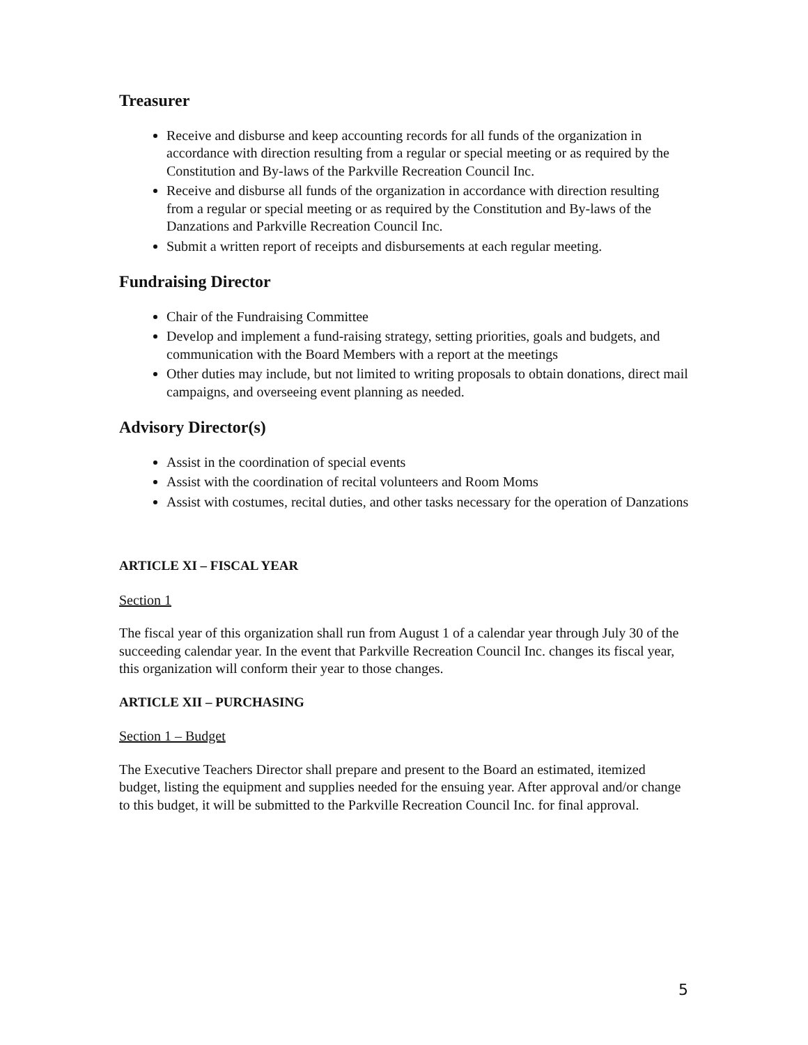Treasurer
Receive and disburse and keep accounting records for all funds of the organization in accordance with direction resulting from a regular or special meeting or as required by the Constitution and By-laws of the Parkville Recreation Council Inc.
Receive and disburse all funds of the organization in accordance with direction resulting from a regular or special meeting or as required by the Constitution and By-laws of the Danzations and Parkville Recreation Council Inc.
Submit a written report of receipts and disbursements at each regular meeting.
Fundraising Director
Chair of the Fundraising Committee
Develop and implement a fund-raising strategy, setting priorities, goals and budgets, and communication with the Board Members with a report at the meetings
Other duties may include, but not limited to writing proposals to obtain donations, direct mail campaigns, and overseeing event planning as needed.
Advisory Director(s)
Assist in the coordination of special events
Assist with the coordination of recital volunteers and Room Moms
Assist with costumes, recital duties, and other tasks necessary for the operation of Danzations
ARTICLE XI – FISCAL YEAR
Section 1
The fiscal year of this organization shall run from August 1 of a calendar year through July 30 of the succeeding calendar year. In the event that Parkville Recreation Council Inc. changes its fiscal year, this organization will conform their year to those changes.
ARTICLE XII – PURCHASING
Section 1 – Budget
The Executive Teachers Director shall prepare and present to the Board an estimated, itemized budget, listing the equipment and supplies needed for the ensuing year. After approval and/or change to this budget, it will be submitted to the Parkville Recreation Council Inc. for final approval.
5